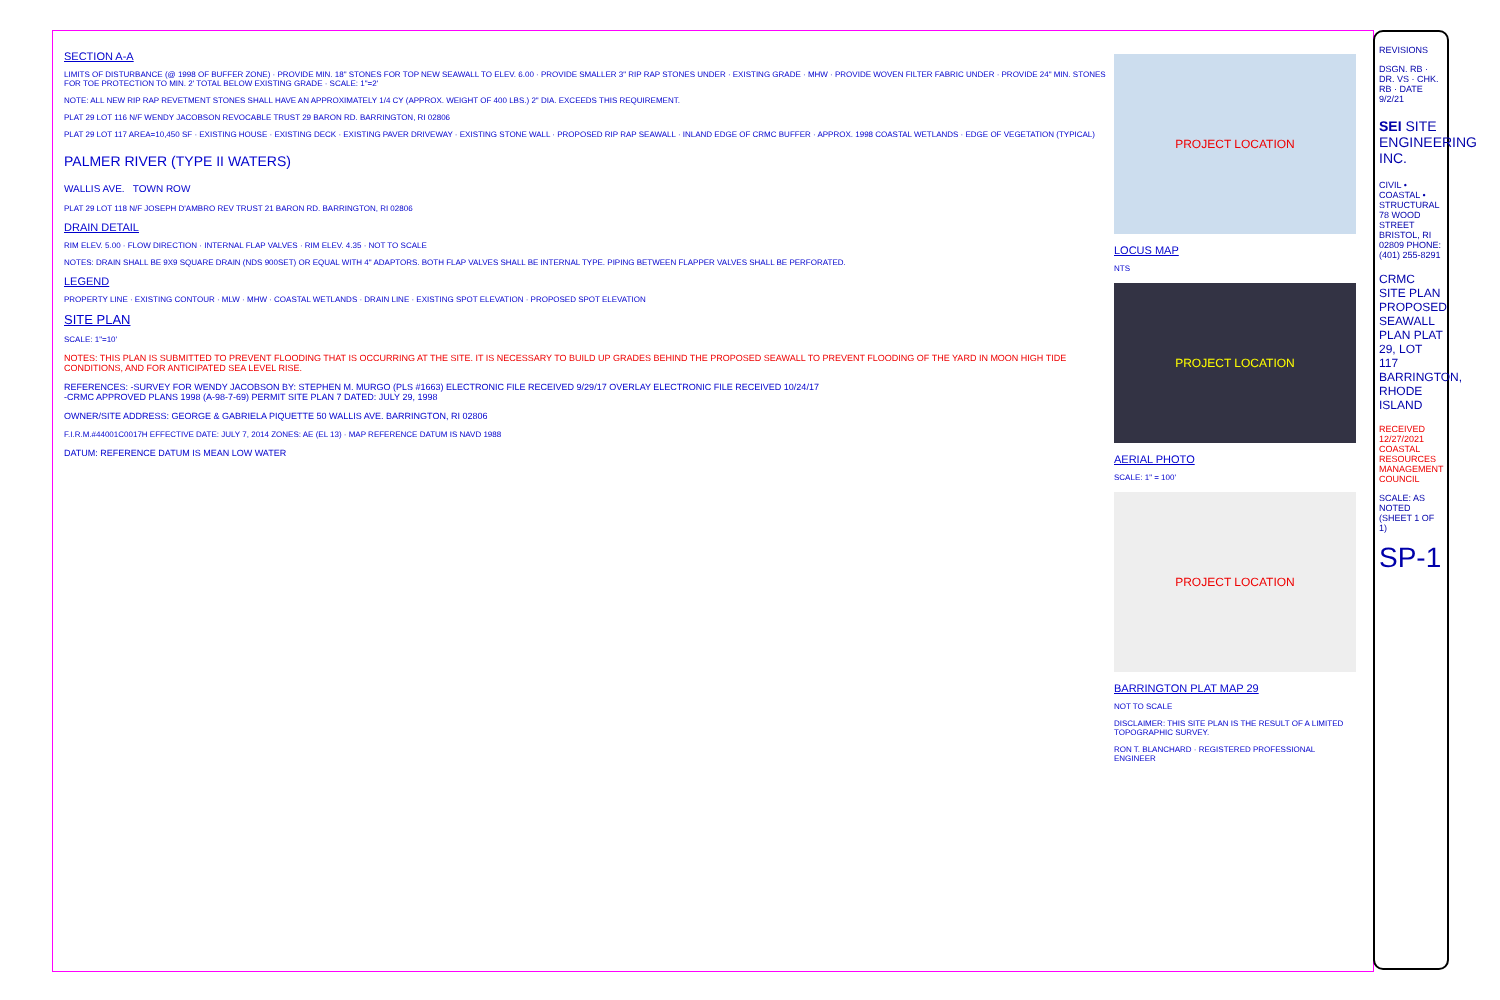SECTION A-A
LIMITS OF DISTURBANCE (@ 1998 OF BUFFER ZONE) · PROVIDE MIN. 18" STONES FOR TOP NEW SEAWALL TO ELEV. 6.00 · PROVIDE SMALLER 3" RIP RAP STONES UNDER · EXISTING GRADE · MHW · PROVIDE WOVEN FILTER FABRIC UNDER · PROVIDE 24" MIN. STONES FOR TOE PROTECTION TO MIN. 2' TOTAL BELOW EXISTING GRADE · SCALE: 1"=2'
NOTE: ALL NEW RIP RAP REVETMENT STONES SHALL HAVE AN APPROXIMATELY 1/4 CY (APPROX. WEIGHT OF 400 LBS.) 2" DIA. EXCEEDS THIS REQUIREMENT.
PLAT 29 LOT 116 N/F WENDY JACOBSON REVOCABLE TRUST 29 BARON RD. BARRINGTON, RI 02806
PLAT 29 LOT 117 AREA=10,450 SF · EXISTING HOUSE · EXISTING DECK · EXISTING PAVER DRIVEWAY · EXISTING STONE WALL · PROPOSED RIP RAP SEAWALL · INLAND EDGE OF CRMC BUFFER · APPROX. 1998 COASTAL WETLANDS · EDGE OF VEGETATION (TYPICAL)
PALMER RIVER (TYPE II WATERS)
WALLIS AVE. TOWN ROW
PLAT 29 LOT 118 N/F JOSEPH D'AMBRO REV TRUST 21 BARON RD. BARRINGTON, RI 02806
DRAIN DETAIL
RIM ELEV. 5.00 · FLOW DIRECTION · INTERNAL FLAP VALVES · RIM ELEV. 4.35 · NOT TO SCALE
NOTES: DRAIN SHALL BE 9X9 SQUARE DRAIN (NDS 900SET) OR EQUAL WITH 4" ADAPTORS. BOTH FLAP VALVES SHALL BE INTERNAL TYPE. PIPING BETWEEN FLAPPER VALVES SHALL BE PERFORATED.
LEGEND
PROPERTY LINE · EXISTING CONTOUR · MLW · MHW · COASTAL WETLANDS · DRAIN LINE · EXISTING SPOT ELEVATION · PROPOSED SPOT ELEVATION
SITE PLAN
SCALE: 1"=10'
NOTES: THIS PLAN IS SUBMITTED TO PREVENT FLOODING THAT IS OCCURRING AT THE SITE. IT IS NECESSARY TO BUILD UP GRADES BEHIND THE PROPOSED SEAWALL TO PREVENT FLOODING OF THE YARD IN MOON HIGH TIDE CONDITIONS, AND FOR ANTICIPATED SEA LEVEL RISE.
REFERENCES: -SURVEY FOR WENDY JACOBSON BY: STEPHEN M. MURGO (PLS #1663) ELECTRONIC FILE RECEIVED 9/29/17 OVERLAY ELECTRONIC FILE RECEIVED 10/24/17
-CRMC APPROVED PLANS 1998 (A-98-7-69) PERMIT SITE PLAN 7 DATED: JULY 29, 1998
OWNER/SITE ADDRESS: GEORGE & GABRIELA PIQUETTE 50 WALLIS AVE. BARRINGTON, RI 02806
F.I.R.M.#44001C0017H EFFECTIVE DATE: JULY 7, 2014 ZONES: AE (EL 13) · MAP REFERENCE DATUM IS NAVD 1988
DATUM: REFERENCE DATUM IS MEAN LOW WATER
PROJECT LOCATION
LOCUS MAP
NTS
PROJECT LOCATION
AERIAL PHOTO
SCALE: 1" = 100'
PROJECT LOCATION
BARRINGTON PLAT MAP 29
NOT TO SCALE
DISCLAIMER: THIS SITE PLAN IS THE RESULT OF A LIMITED TOPOGRAPHIC SURVEY.
RON T. BLANCHARD · REGISTERED PROFESSIONAL ENGINEER
REVISIONS
DSGN. RB · DR. VS · CHK. RB · DATE 9/2/21
SEI SITE ENGINEERING INC.
CIVIL • COASTAL • STRUCTURAL 78 WOOD STREET BRISTOL, RI 02809 PHONE: (401) 255-8291
CRMC SITE PLAN PROPOSED SEAWALL PLAN PLAT 29, LOT 117 BARRINGTON, RHODE ISLAND
RECEIVED 12/27/2021 COASTAL RESOURCES MANAGEMENT COUNCIL
SCALE: AS NOTED (SHEET 1 OF 1)
SP-1